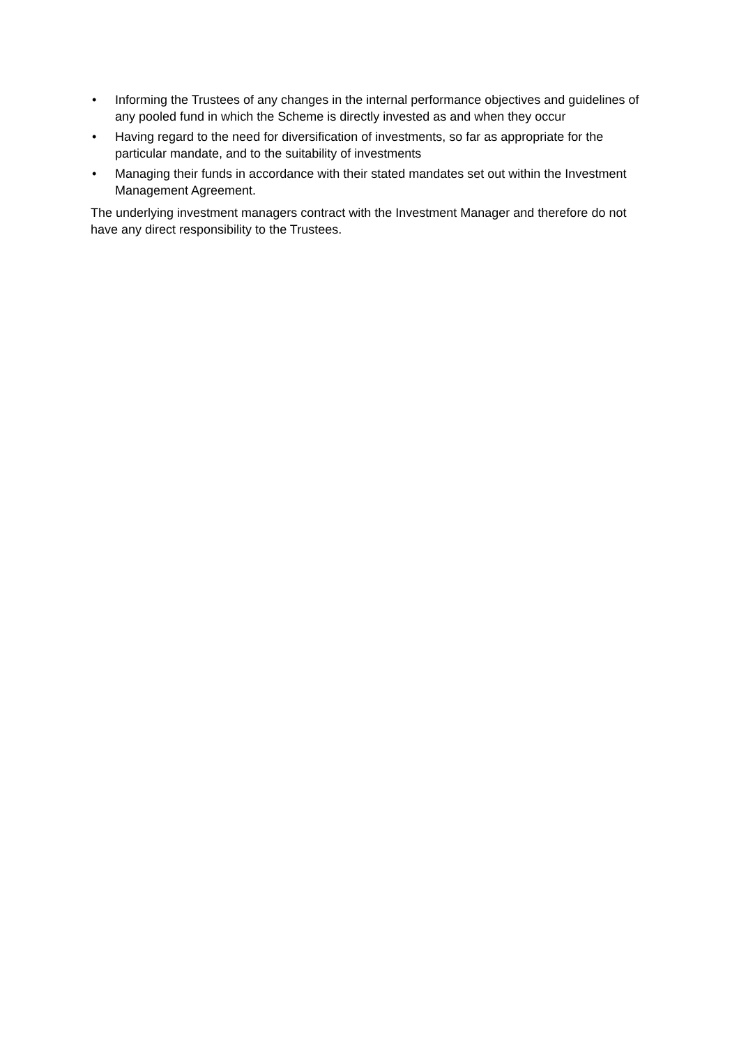• Informing the Trustees of any changes in the internal performance objectives and guidelines of any pooled fund in which the Scheme is directly invested as and when they occur
• Having regard to the need for diversification of investments, so far as appropriate for the particular mandate, and to the suitability of investments
• Managing their funds in accordance with their stated mandates set out within the Investment Management Agreement.
The underlying investment managers contract with the Investment Manager and therefore do not have any direct responsibility to the Trustees.